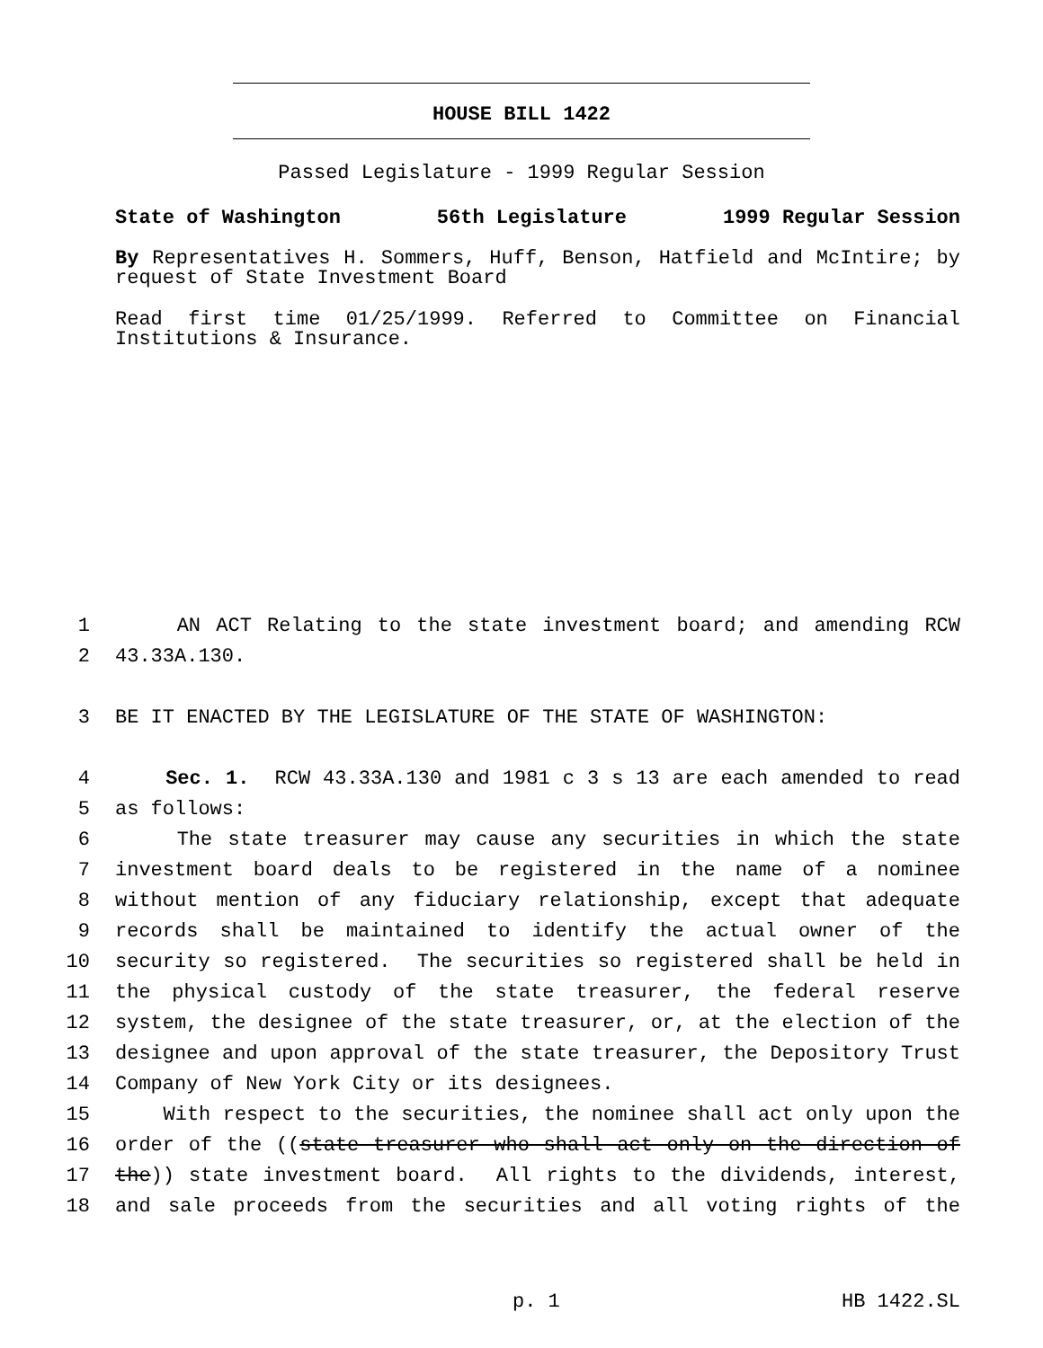HOUSE BILL 1422
Passed Legislature - 1999 Regular Session
State of Washington 56th Legislature 1999 Regular Session
By Representatives H. Sommers, Huff, Benson, Hatfield and McIntire; by request of State Investment Board
Read first time 01/25/1999. Referred to Committee on Financial Institutions & Insurance.
1 AN ACT Relating to the state investment board; and amending RCW
2 43.33A.130.
3 BE IT ENACTED BY THE LEGISLATURE OF THE STATE OF WASHINGTON:
4 Sec. 1. RCW 43.33A.130 and 1981 c 3 s 13 are each amended to read
5 as follows:
6 The state treasurer may cause any securities in which the state
7 investment board deals to be registered in the name of a nominee
8 without mention of any fiduciary relationship, except that adequate
9 records shall be maintained to identify the actual owner of the
10 security so registered. The securities so registered shall be held in
11 the physical custody of the state treasurer, the federal reserve
12 system, the designee of the state treasurer, or, at the election of the
13 designee and upon approval of the state treasurer, the Depository Trust
14 Company of New York City or its designees.
15 With respect to the securities, the nominee shall act only upon the
16 order of the ((state treasurer who shall act only on the direction of
17 the)) state investment board. All rights to the dividends, interest,
18 and sale proceeds from the securities and all voting rights of the
p. 1 HB 1422.SL